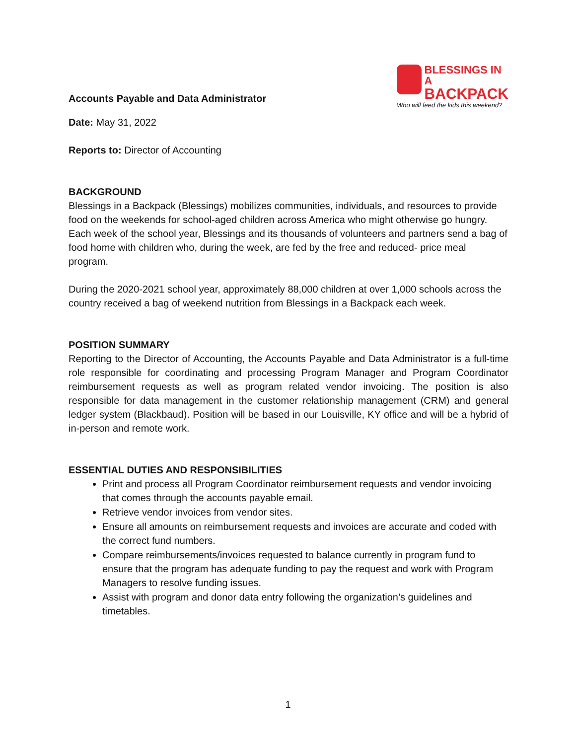Accounts Payable and Data Administrator
BLESSINGS IN A
BACKPACK
Who will feed the kids this weekend?
Date: May 31, 2022
Reports to: Director of Accounting
BACKGROUND
Blessings in a Backpack (Blessings) mobilizes communities, individuals, and resources to provide food on the weekends for school-aged children across America who might otherwise go hungry. Each week of the school year, Blessings and its thousands of volunteers and partners send a bag of food home with children who, during the week, are fed by the free and reduced- price meal program.
During the 2020-2021 school year, approximately 88,000 children at over 1,000 schools across the country received a bag of weekend nutrition from Blessings in a Backpack each week.
POSITION SUMMARY
Reporting to the Director of Accounting, the Accounts Payable and Data Administrator is a full-time role responsible for coordinating and processing Program Manager and Program Coordinator reimbursement requests as well as program related vendor invoicing. The position is also responsible for data management in the customer relationship management (CRM) and general ledger system (Blackbaud). Position will be based in our Louisville, KY office and will be a hybrid of in-person and remote work.
ESSENTIAL DUTIES AND RESPONSIBILITIES
Print and process all Program Coordinator reimbursement requests and vendor invoicing that comes through the accounts payable email.
Retrieve vendor invoices from vendor sites.
Ensure all amounts on reimbursement requests and invoices are accurate and coded with the correct fund numbers.
Compare reimbursements/invoices requested to balance currently in program fund to ensure that the program has adequate funding to pay the request and work with Program Managers to resolve funding issues.
Assist with program and donor data entry following the organization’s guidelines and timetables.
1